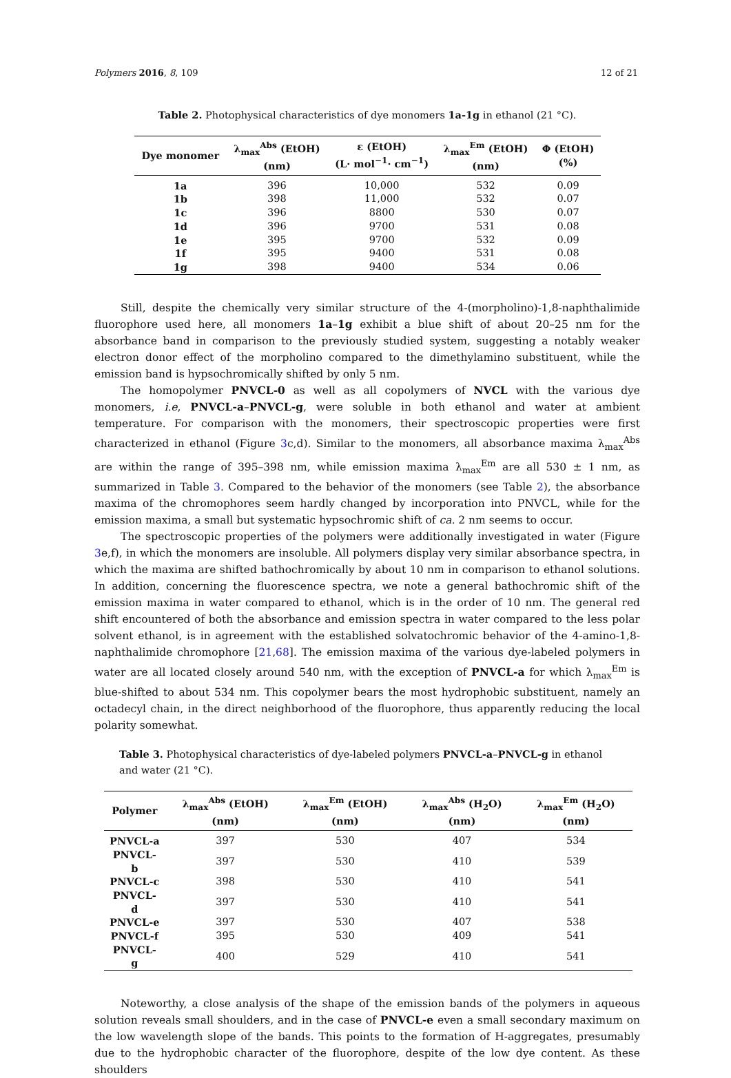Polymers 2016, 8, 109 12 of 21
Table 2. Photophysical characteristics of dye monomers 1a-1g in ethanol (21 °C).
| Dye monomer | λ<sub>max</sub><sup>Abs</sup> (EtOH) (nm) | ε (EtOH) (L· mol<sup>−1</sup>· cm<sup>−1</sup>) | λ<sub>max</sub><sup>Em</sup> (EtOH) (nm) | Φ (EtOH) (%) |
| --- | --- | --- | --- | --- |
| 1a | 396 | 10,000 | 532 | 0.09 |
| 1b | 398 | 11,000 | 532 | 0.07 |
| 1c | 396 | 8800 | 530 | 0.07 |
| 1d | 396 | 9700 | 531 | 0.08 |
| 1e | 395 | 9700 | 532 | 0.09 |
| 1f | 395 | 9400 | 531 | 0.08 |
| 1g | 398 | 9400 | 534 | 0.06 |
Still, despite the chemically very similar structure of the 4-(morpholino)-1,8-naphthalimide fluorophore used here, all monomers 1a–1g exhibit a blue shift of about 20–25 nm for the absorbance band in comparison to the previously studied system, suggesting a notably weaker electron donor effect of the morpholino compared to the dimethylamino substituent, while the emission band is hypsochromically shifted by only 5 nm.
The homopolymer PNVCL-0 as well as all copolymers of NVCL with the various dye monomers, i.e, PNVCL-a–PNVCL-g, were soluble in both ethanol and water at ambient temperature. For comparison with the monomers, their spectroscopic properties were first characterized in ethanol (Figure 3c,d). Similar to the monomers, all absorbance maxima λ<sub>max</sub><sup>Abs</sup> are within the range of 395–398 nm, while emission maxima λ<sub>max</sub><sup>Em</sup> are all 530 ± 1 nm, as summarized in Table 3. Compared to the behavior of the monomers (see Table 2), the absorbance maxima of the chromophores seem hardly changed by incorporation into PNVCL, while for the emission maxima, a small but systematic hypsochromic shift of ca. 2 nm seems to occur.
The spectroscopic properties of the polymers were additionally investigated in water (Figure 3e,f), in which the monomers are insoluble. All polymers display very similar absorbance spectra, in which the maxima are shifted bathochromically by about 10 nm in comparison to ethanol solutions. In addition, concerning the fluorescence spectra, we note a general bathochromic shift of the emission maxima in water compared to ethanol, which is in the order of 10 nm. The general red shift encountered of both the absorbance and emission spectra in water compared to the less polar solvent ethanol, is in agreement with the established solvatochromic behavior of the 4-amino-1,8-naphthalimide chromophore [21,68]. The emission maxima of the various dye-labeled polymers in water are all located closely around 540 nm, with the exception of PNVCL-a for which λ<sub>max</sub><sup>Em</sup> is blue-shifted to about 534 nm. This copolymer bears the most hydrophobic substituent, namely an octadecyl chain, in the direct neighborhood of the fluorophore, thus apparently reducing the local polarity somewhat.
Table 3. Photophysical characteristics of dye-labeled polymers PNVCL-a–PNVCL-g in ethanol and water (21 °C).
| Polymer | λ<sub>max</sub><sup>Abs</sup> (EtOH) (nm) | λ<sub>max</sub><sup>Em</sup> (EtOH) (nm) | λ<sub>max</sub><sup>Abs</sup> (H<sub>2</sub>O) (nm) | λ<sub>max</sub><sup>Em</sup> (H<sub>2</sub>O) (nm) |
| --- | --- | --- | --- | --- |
| PNVCL-a | 397 | 530 | 407 | 534 |
| PNVCL-b | 397 | 530 | 410 | 539 |
| PNVCL-c | 398 | 530 | 410 | 541 |
| PNVCL-d | 397 | 530 | 410 | 541 |
| PNVCL-e | 397 | 530 | 407 | 538 |
| PNVCL-f | 395 | 530 | 409 | 541 |
| PNVCL-g | 400 | 529 | 410 | 541 |
Noteworthy, a close analysis of the shape of the emission bands of the polymers in aqueous solution reveals small shoulders, and in the case of PNVCL-e even a small secondary maximum on the low wavelength slope of the bands. This points to the formation of H-aggregates, presumably due to the hydrophobic character of the fluorophore, despite of the low dye content. As these shoulders